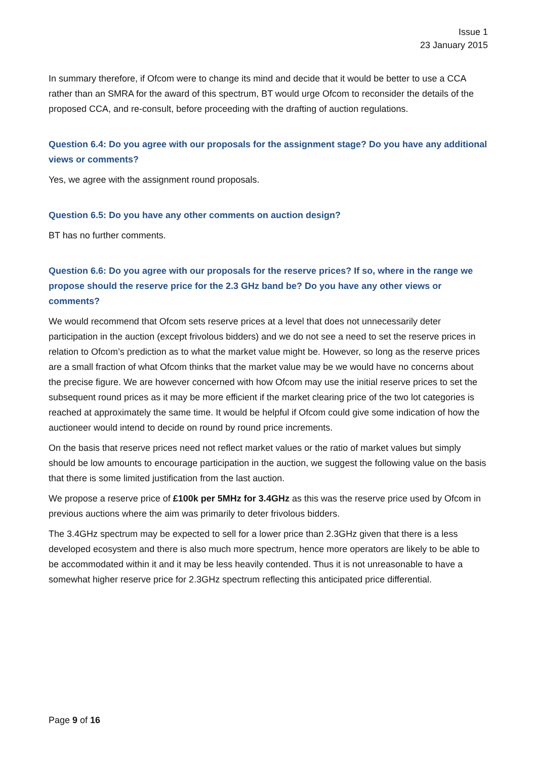Issue 1
23 January 2015
In summary therefore, if Ofcom were to change its mind and decide that it would be better to use a CCA rather than an SMRA for the award of this spectrum, BT would urge Ofcom to reconsider the details of the proposed CCA, and re-consult, before proceeding with the drafting of auction regulations.
Question 6.4: Do you agree with our proposals for the assignment stage? Do you have any additional views or comments?
Yes, we agree with the assignment round proposals.
Question 6.5: Do you have any other comments on auction design?
BT has no further comments.
Question 6.6: Do you agree with our proposals for the reserve prices? If so, where in the range we propose should the reserve price for the 2.3 GHz band be? Do you have any other views or comments?
We would recommend that Ofcom sets reserve prices at a level that does not unnecessarily deter participation in the auction (except frivolous bidders) and we do not see a need to set the reserve prices in relation to Ofcom’s prediction as to what the market value might be. However, so long as the reserve prices are a small fraction of what Ofcom thinks that the market value may be we would have no concerns about the precise figure. We are however concerned with how Ofcom may use the initial reserve prices to set the subsequent round prices as it may be more efficient if the market clearing price of the two lot categories is reached at approximately the same time. It would be helpful if Ofcom could give some indication of how the auctioneer would intend to decide on round by round price increments.
On the basis that reserve prices need not reflect market values or the ratio of market values but simply should be low amounts to encourage participation in the auction, we suggest the following value on the basis that there is some limited justification from the last auction.
We propose a reserve price of £100k per 5MHz for 3.4GHz as this was the reserve price used by Ofcom in previous auctions where the aim was primarily to deter frivolous bidders.
The 3.4GHz spectrum may be expected to sell for a lower price than 2.3GHz given that there is a less developed ecosystem and there is also much more spectrum, hence more operators are likely to be able to be accommodated within it and it may be less heavily contended. Thus it is not unreasonable to have a somewhat higher reserve price for 2.3GHz spectrum reflecting this anticipated price differential.
Page 9 of 16